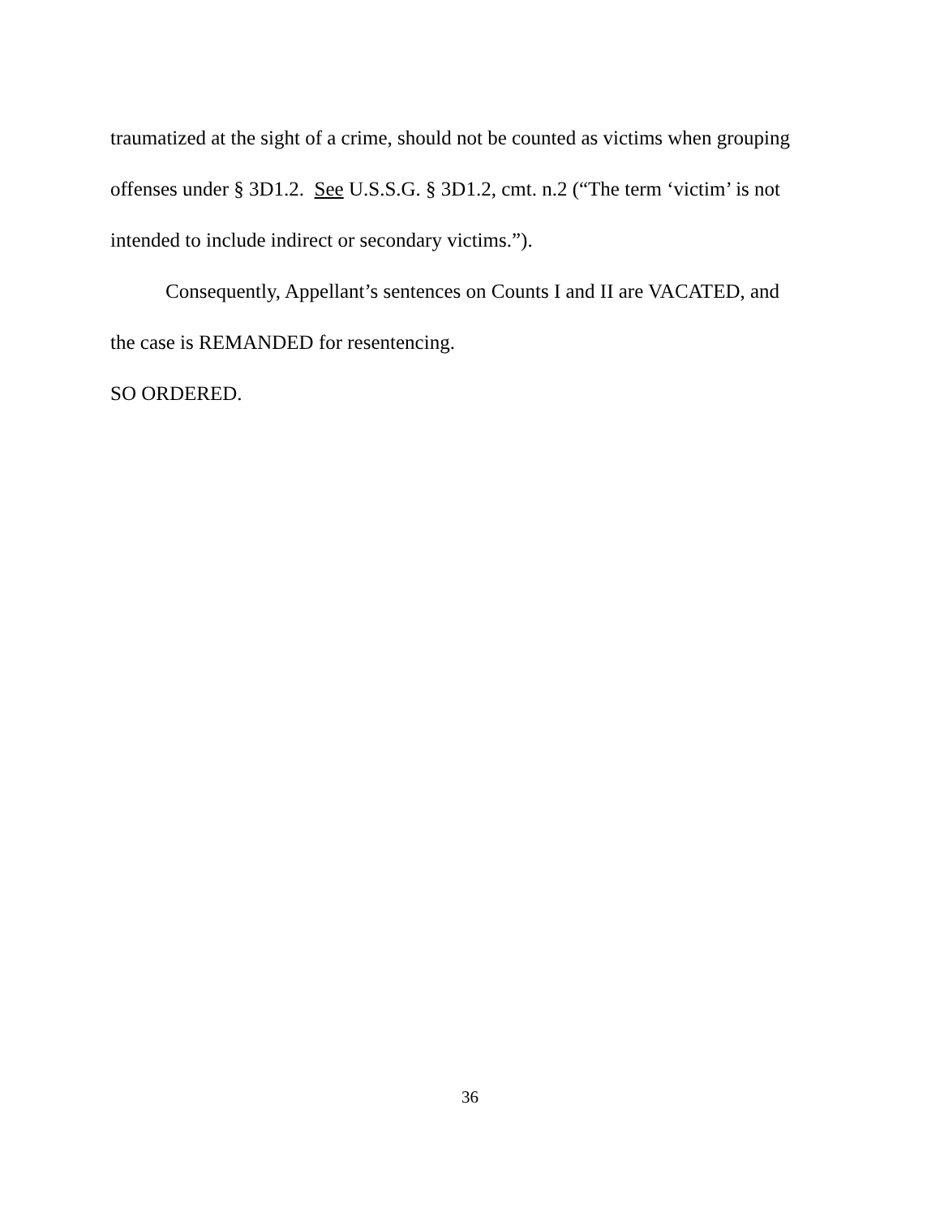traumatized at the sight of a crime, should not be counted as victims when grouping offenses under § 3D1.2. See U.S.S.G. § 3D1.2, cmt. n.2 (“The term ‘victim’ is not intended to include indirect or secondary victims.”).
Consequently, Appellant’s sentences on Counts I and II are VACATED, and the case is REMANDED for resentencing.
SO ORDERED.
36